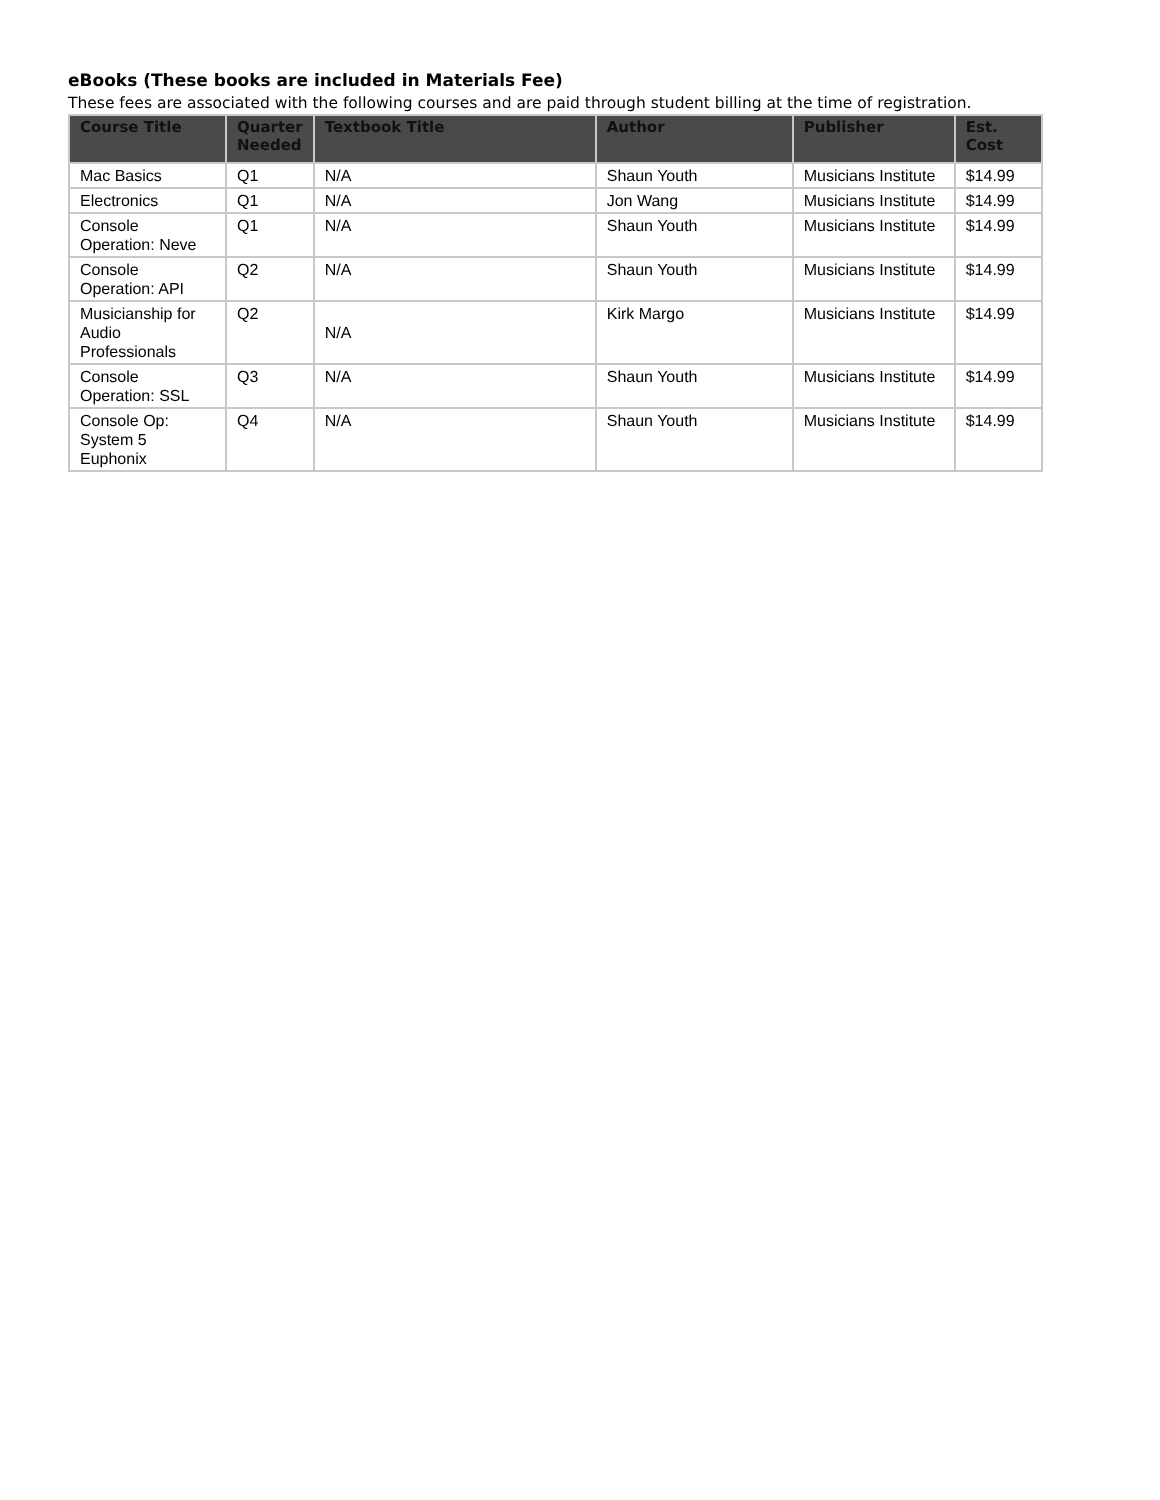eBooks (These books are included in Materials Fee)
These fees are associated with the following courses and are paid through student billing at the time of registration.
| Course Title | Quarter Needed | Textbook Title | Author | Publisher | Est. Cost |
| --- | --- | --- | --- | --- | --- |
| Mac Basics | Q1 | N/A | Shaun Youth | Musicians Institute | $14.99 |
| Electronics | Q1 | N/A | Jon Wang | Musicians Institute | $14.99 |
| Console Operation: Neve | Q1 | N/A | Shaun Youth | Musicians Institute | $14.99 |
| Console Operation: API | Q2 | N/A | Shaun Youth | Musicians Institute | $14.99 |
| Musicianship for Audio Professionals | Q2 | N/A | Kirk Margo | Musicians Institute | $14.99 |
| Console Operation: SSL | Q3 | N/A | Shaun Youth | Musicians Institute | $14.99 |
| Console Op: System 5 Euphonix | Q4 | N/A | Shaun Youth | Musicians Institute | $14.99 |